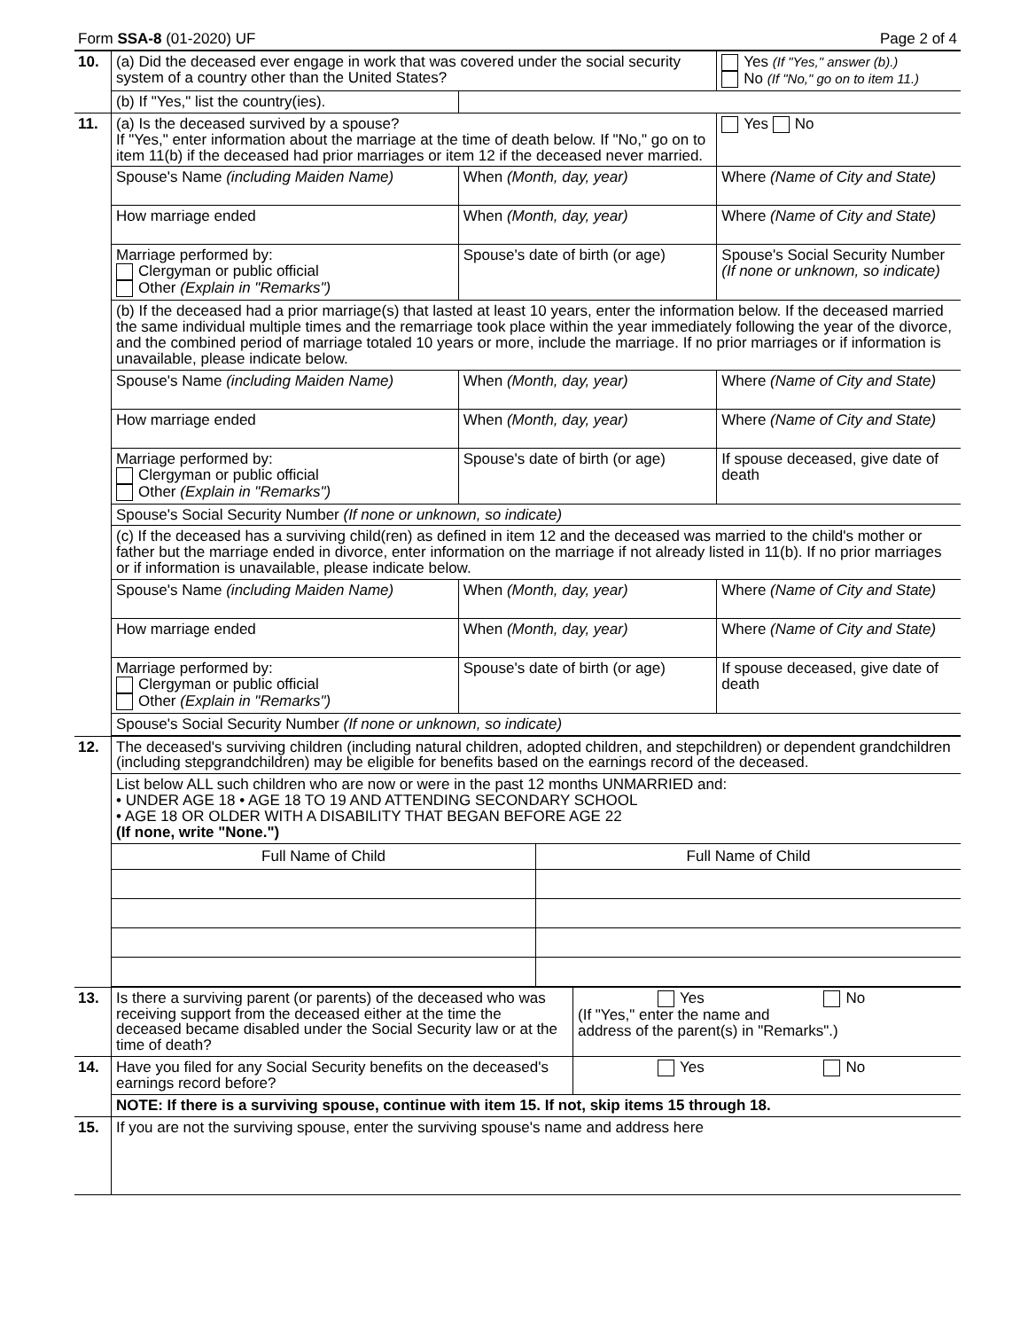Form SSA-8 (01-2020) UF Page 2 of 4
| 10. | (a) Did the deceased ever engage in work that was covered under the social security system of a country other than the United States? | | Yes (If "Yes," answer (b).) No (If "No," go on to item 11.) | |
| | (b) If "Yes," list the country(ies). | | | |
| 11. | (a) Is the deceased survived by a spouse? If "Yes," enter information about the marriage at the time of death below. If "No," go on to item 11(b) if the deceased had prior marriages or item 12 if the deceased never married. | | | Yes No |
| | Spouse's Name (including Maiden Name) | When (Month, day, year) | Where (Name of City and State) | |
| | How marriage ended | When (Month, day, year) | Where (Name of City and State) | |
| | Marriage performed by: Clergyman or public official Other (Explain in "Remarks") | Spouse's date of birth (or age) | Spouse's Social Security Number (If none or unknown, so indicate) | |
| | (b) If the deceased had a prior marriage(s) that lasted at least 10 years, enter the information below. If the deceased married the same individual multiple times and the remarriage took place within the year immediately following the year of the divorce, and the combined period of marriage totaled 10 years or more, include the marriage. If no prior marriages or if information is unavailable, please indicate below. | | | |
| | Spouse's Name (including Maiden Name) | When (Month, day, year) | Where (Name of City and State) | |
| | How marriage ended | When (Month, day, year) | Where (Name of City and State) | |
| | Marriage performed by: Clergyman or public official Other (Explain in "Remarks") | Spouse's date of birth (or age) | If spouse deceased, give date of death | |
| | Spouse's Social Security Number (If none or unknown, so indicate) | | | |
| | (c) If the deceased has a surviving child(ren) as defined in item 12 and the deceased was married to the child's mother or father but the marriage ended in divorce, enter information on the marriage if not already listed in 11(b). If no prior marriages or if information is unavailable, please indicate below. | | | |
| | Spouse's Name (including Maiden Name) | When (Month, day, year) | Where (Name of City and State) | |
| | How marriage ended | When (Month, day, year) | Where (Name of City and State) | |
| | Marriage performed by: Clergyman or public official Other (Explain in "Remarks") | Spouse's date of birth (or age) | If spouse deceased, give date of death | |
| | Spouse's Social Security Number (If none or unknown, so indicate) | | | |
| 12. | The deceased's surviving children (including natural children, adopted children, and stepchildren) or dependent grandchildren (including stepgrandchildren) may be eligible for benefits based on the earnings record of the deceased. | |
| | List below ALL such children who are now or were in the past 12 months UNMARRIED and: • UNDER AGE 18 • AGE 18 TO 19 AND ATTENDING SECONDARY SCHOOL • AGE 18 OR OLDER WITH A DISABILITY THAT BEGAN BEFORE AGE 22 (If none, write "None.") | |
| | Full Name of Child | Full Name of Child |
| 13. | Is there a surviving parent (or parents) of the deceased who was receiving support from the deceased either at the time the deceased became disabled under the Social Security law or at the time of death? | Yes No (If "Yes," enter the name and address of the parent(s) in "Remarks".) |
| 14. | Have you filed for any Social Security benefits on the deceased's earnings record before? | Yes No |
| | NOTE: If there is a surviving spouse, continue with item 15. If not, skip items 15 through 18. | |
| 15. | If you are not the surviving spouse, enter the surviving spouse's name and address here | |